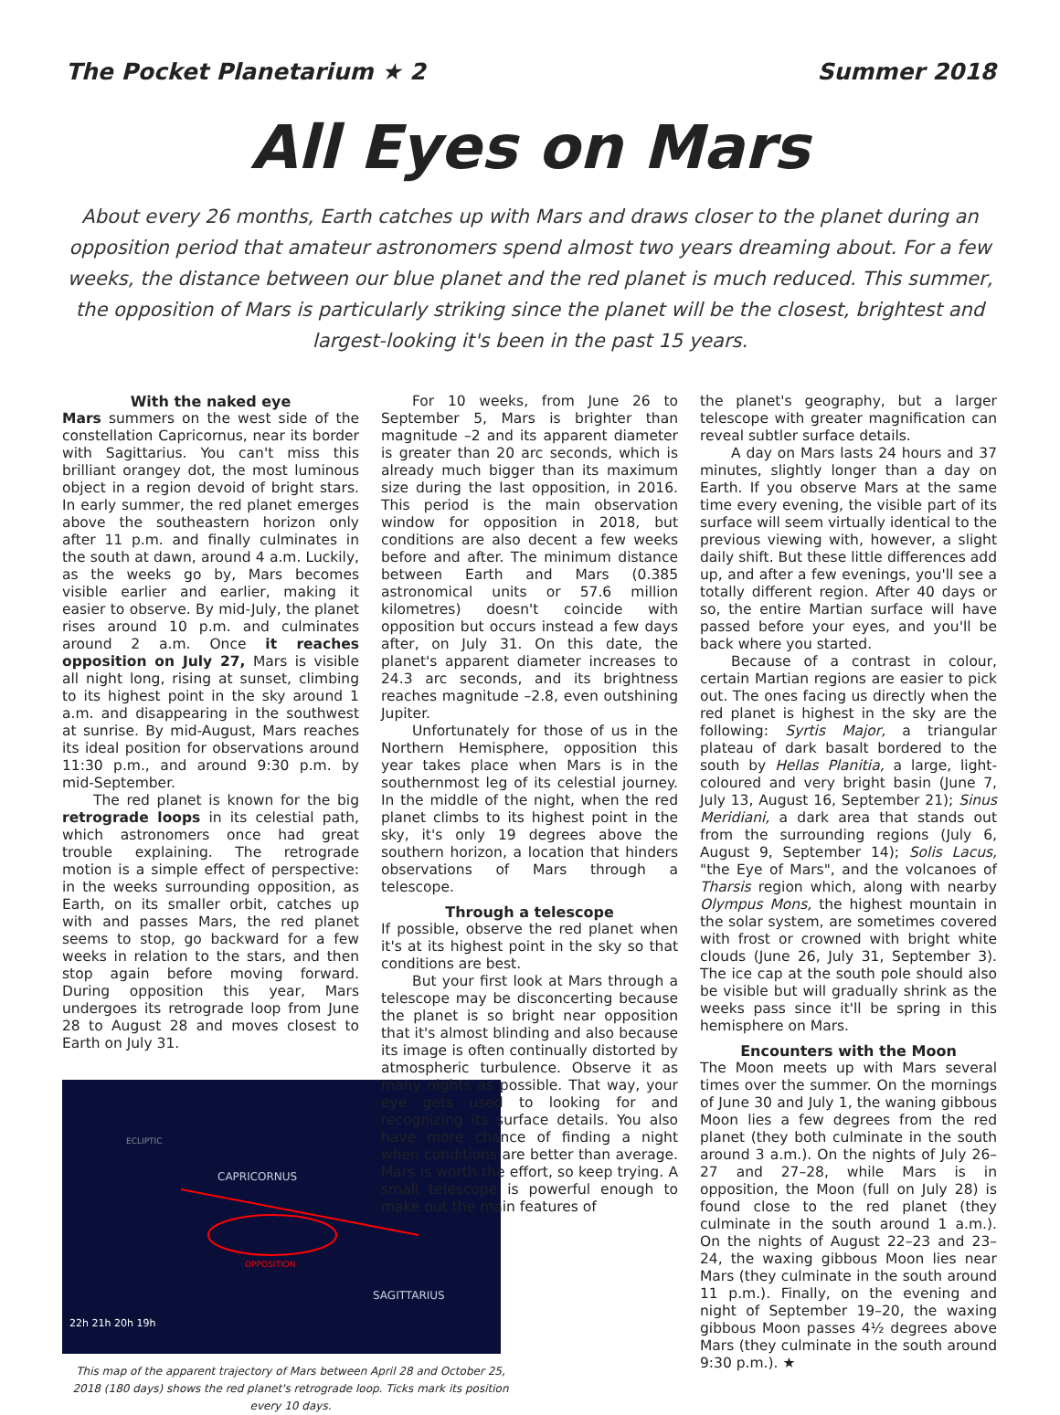The Pocket Planetarium ★ 2 Summer 2018
All Eyes on Mars
About every 26 months, Earth catches up with Mars and draws closer to the planet during an opposition period that amateur astronomers spend almost two years dreaming about. For a few weeks, the distance between our blue planet and the red planet is much reduced. This summer, the opposition of Mars is particularly striking since the planet will be the closest, brightest and largest-looking it's been in the past 15 years.
With the naked eye
Mars summers on the west side of the constellation Capricornus, near its border with Sagittarius. You can't miss this brilliant orangey dot, the most luminous object in a region devoid of bright stars. In early summer, the red planet emerges above the southeastern horizon only after 11 p.m. and finally culminates in the south at dawn, around 4 a.m. Luckily, as the weeks go by, Mars becomes visible earlier and earlier, making it easier to observe. By mid-July, the planet rises around 10 p.m. and culminates around 2 a.m. Once it reaches opposition on July 27, Mars is visible all night long, rising at sunset, climbing to its highest point in the sky around 1 a.m. and disappearing in the southwest at sunrise. By mid-August, Mars reaches its ideal position for observations around 11:30 p.m., and around 9:30 p.m. by mid-September.
The red planet is known for the big retrograde loops in its celestial path, which astronomers once had great trouble explaining. The retrograde motion is a simple effect of perspective: in the weeks surrounding opposition, as Earth, on its smaller orbit, catches up with and passes Mars, the red planet seems to stop, go backward for a few weeks in relation to the stars, and then stop again before moving forward. During opposition this year, Mars undergoes its retrograde loop from June 28 to August 28 and moves closest to Earth on July 31.
CAPRICORNUS
SAGITTARIUS
ECLIPTIC
22h 21h 20h 19h
OPPOSITION
This map of the apparent trajectory of Mars between April 28 and October 25, 2018 (180 days) shows the red planet's retrograde loop. Ticks mark its position every 10 days.
For 10 weeks, from June 26 to September 5, Mars is brighter than magnitude –2 and its apparent diameter is greater than 20 arc seconds, which is already much bigger than its maximum size during the last opposition, in 2016. This period is the main observation window for opposition in 2018, but conditions are also decent a few weeks before and after. The minimum distance between Earth and Mars (0.385 astronomical units or 57.6 million kilometres) doesn't coincide with opposition but occurs instead a few days after, on July 31. On this date, the planet's apparent diameter increases to 24.3 arc seconds, and its brightness reaches magnitude –2.8, even outshining Jupiter.
Unfortunately for those of us in the Northern Hemisphere, opposition this year takes place when Mars is in the southernmost leg of its celestial journey. In the middle of the night, when the red planet climbs to its highest point in the sky, it's only 19 degrees above the southern horizon, a location that hinders observations of Mars through a telescope.
Through a telescope
If possible, observe the red planet when it's at its highest point in the sky so that conditions are best.
But your first look at Mars through a telescope may be disconcerting because the planet is so bright near opposition that it's almost blinding and also because its image is often continually distorted by atmospheric turbulence. Observe it as many nights as possible. That way, your eye gets used to looking for and recognizing its surface details. You also have more chance of finding a night when conditions are better than average. Mars is worth the effort, so keep trying. A small telescope is powerful enough to make out the main features of
the planet's geography, but a larger telescope with greater magnification can reveal subtler surface details.
A day on Mars lasts 24 hours and 37 minutes, slightly longer than a day on Earth. If you observe Mars at the same time every evening, the visible part of its surface will seem virtually identical to the previous viewing with, however, a slight daily shift. But these little differences add up, and after a few evenings, you'll see a totally different region. After 40 days or so, the entire Martian surface will have passed before your eyes, and you'll be back where you started.
Because of a contrast in colour, certain Martian regions are easier to pick out. The ones facing us directly when the red planet is highest in the sky are the following: Syrtis Major, a triangular plateau of dark basalt bordered to the south by Hellas Planitia, a large, light-coloured and very bright basin (June 7, July 13, August 16, September 21); Sinus Meridiani, a dark area that stands out from the surrounding regions (July 6, August 9, September 14); Solis Lacus, "the Eye of Mars", and the volcanoes of Tharsis region which, along with nearby Olympus Mons, the highest mountain in the solar system, are sometimes covered with frost or crowned with bright white clouds (June 26, July 31, September 3). The ice cap at the south pole should also be visible but will gradually shrink as the weeks pass since it'll be spring in this hemisphere on Mars.
Encounters with the Moon
The Moon meets up with Mars several times over the summer. On the mornings of June 30 and July 1, the waning gibbous Moon lies a few degrees from the red planet (they both culminate in the south around 3 a.m.). On the nights of July 26–27 and 27–28, while Mars is in opposition, the Moon (full on July 28) is found close to the red planet (they culminate in the south around 1 a.m.). On the nights of August 22–23 and 23–24, the waxing gibbous Moon lies near Mars (they culminate in the south around 11 p.m.). Finally, on the evening and night of September 19–20, the waxing gibbous Moon passes 4½ degrees above Mars (they culminate in the south around 9:30 p.m.). ★